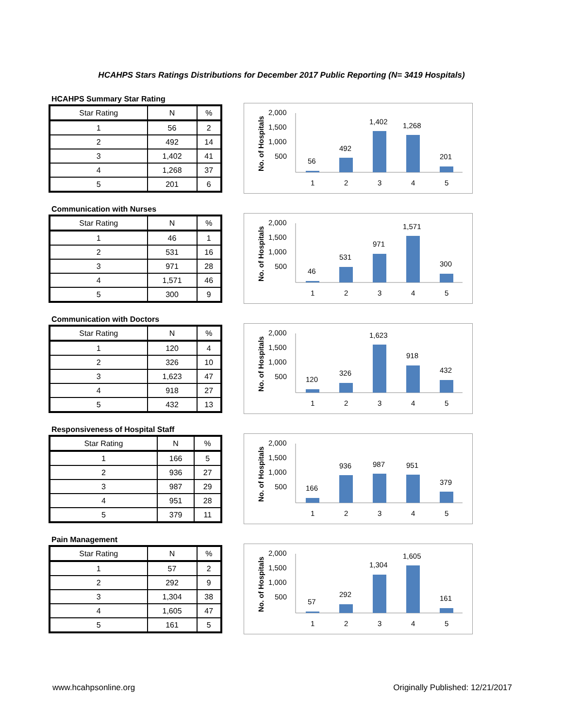HCAHPS Stars Ratings Distributions for December 2017 Public Reporting (N= 3419 Hospitals)
HCAHPS Summary Star Rating
| Star Rating | N | % |
| 1 | 56 | 2 |
| 2 | 492 | 14 |
| 3 | 1,402 | 41 |
| 4 | 1,268 | 37 |
| 5 | 201 | 6 |
No. of Hospitals
2,000
1,500
1,000
500
56
492
1,402
1,268
201
1
2
3
4
5
Communication with Nurses
| Star Rating | N | % |
| 1 | 46 | 1 |
| 2 | 531 | 16 |
| 3 | 971 | 28 |
| 4 | 1,571 | 46 |
| 5 | 300 | 9 |
No. of Hospitals
2,000
1,500
1,000
500
46
531
971
1,571
300
1
2
3
4
5
Communication with Doctors
| Star Rating | N | % |
| 1 | 120 | 4 |
| 2 | 326 | 10 |
| 3 | 1,623 | 47 |
| 4 | 918 | 27 |
| 5 | 432 | 13 |
No. of Hospitals
2,000
1,500
1,000
500
120
326
1,623
918
432
1
2
3
4
5
Responsiveness of Hospital Staff
| Star Rating | N | % |
| 1 | 166 | 5 |
| 2 | 936 | 27 |
| 3 | 987 | 29 |
| 4 | 951 | 28 |
| 5 | 379 | 11 |
No. of Hospitals
2,000
1,500
1,000
500
166
936
987
951
379
1
2
3
4
5
Pain Management
| Star Rating | N | % |
| 1 | 57 | 2 |
| 2 | 292 | 9 |
| 3 | 1,304 | 38 |
| 4 | 1,605 | 47 |
| 5 | 161 | 5 |
No. of Hospitals
2,000
1,500
1,000
500
57
292
1,304
1,605
161
1
2
3
4
5
www.hcahpsonline.org Originally Published: 12/21/2017